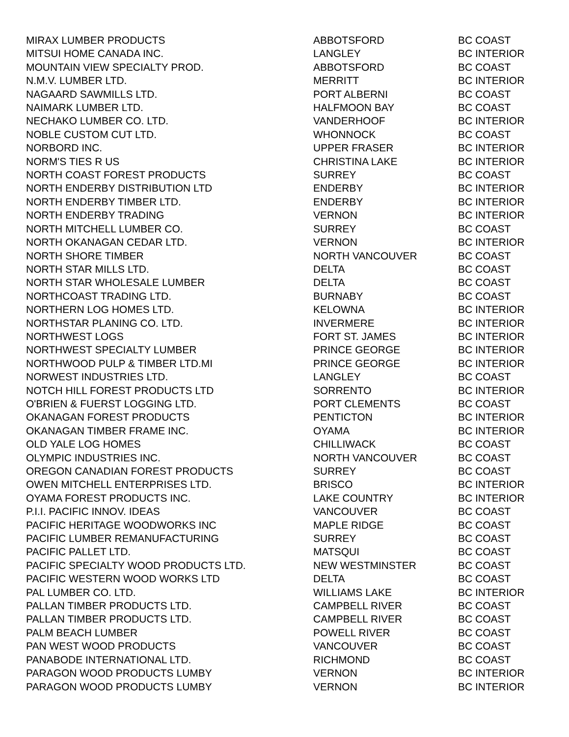| MIRAX LUMBER PRODUCTS | ABBOTSFORD | BC COAST |
| MITSUI HOME CANADA INC. | LANGLEY | BC INTERIOR |
| MOUNTAIN VIEW SPECIALTY PROD. | ABBOTSFORD | BC COAST |
| N.M.V. LUMBER LTD. | MERRITT | BC INTERIOR |
| NAGAARD SAWMILLS LTD. | PORT ALBERNI | BC COAST |
| NAIMARK LUMBER LTD. | HALFMOON BAY | BC COAST |
| NECHAKO LUMBER CO. LTD. | VANDERHOOF | BC INTERIOR |
| NOBLE CUSTOM CUT LTD. | WHONNOCK | BC COAST |
| NORBORD INC. | UPPER FRASER | BC INTERIOR |
| NORM'S TIES R US | CHRISTINA LAKE | BC INTERIOR |
| NORTH COAST FOREST PRODUCTS | SURREY | BC COAST |
| NORTH ENDERBY DISTRIBUTION LTD | ENDERBY | BC INTERIOR |
| NORTH ENDERBY TIMBER LTD. | ENDERBY | BC INTERIOR |
| NORTH ENDERBY TRADING | VERNON | BC INTERIOR |
| NORTH MITCHELL LUMBER CO. | SURREY | BC COAST |
| NORTH OKANAGAN CEDAR LTD. | VERNON | BC INTERIOR |
| NORTH SHORE TIMBER | NORTH VANCOUVER | BC COAST |
| NORTH STAR MILLS LTD. | DELTA | BC COAST |
| NORTH STAR WHOLESALE LUMBER | DELTA | BC COAST |
| NORTHCOAST TRADING LTD. | BURNABY | BC COAST |
| NORTHERN LOG HOMES LTD. | KELOWNA | BC INTERIOR |
| NORTHSTAR PLANING CO. LTD. | INVERMERE | BC INTERIOR |
| NORTHWEST LOGS | FORT ST. JAMES | BC INTERIOR |
| NORTHWEST SPECIALTY LUMBER | PRINCE GEORGE | BC INTERIOR |
| NORTHWOOD PULP & TIMBER LTD.MI | PRINCE GEORGE | BC INTERIOR |
| NORWEST INDUSTRIES LTD. | LANGLEY | BC COAST |
| NOTCH HILL FOREST PRODUCTS LTD | SORRENTO | BC INTERIOR |
| O'BRIEN & FUERST LOGGING LTD. | PORT CLEMENTS | BC COAST |
| OKANAGAN FOREST PRODUCTS | PENTICTON | BC INTERIOR |
| OKANAGAN TIMBER FRAME INC. | OYAMA | BC INTERIOR |
| OLD YALE LOG HOMES | CHILLIWACK | BC COAST |
| OLYMPIC INDUSTRIES INC. | NORTH VANCOUVER | BC COAST |
| OREGON CANADIAN FOREST PRODUCTS | SURREY | BC COAST |
| OWEN MITCHELL ENTERPRISES LTD. | BRISCO | BC INTERIOR |
| OYAMA FOREST PRODUCTS INC. | LAKE COUNTRY | BC INTERIOR |
| P.I.I. PACIFIC INNOV. IDEAS | VANCOUVER | BC COAST |
| PACIFIC HERITAGE WOODWORKS INC | MAPLE RIDGE | BC COAST |
| PACIFIC LUMBER REMANUFACTURING | SURREY | BC COAST |
| PACIFIC PALLET LTD. | MATSQUI | BC COAST |
| PACIFIC SPECIALTY WOOD PRODUCTS LTD. | NEW WESTMINSTER | BC COAST |
| PACIFIC WESTERN WOOD WORKS LTD | DELTA | BC COAST |
| PAL LUMBER CO. LTD. | WILLIAMS LAKE | BC INTERIOR |
| PALLAN TIMBER PRODUCTS LTD. | CAMPBELL RIVER | BC COAST |
| PALLAN TIMBER PRODUCTS LTD. | CAMPBELL RIVER | BC COAST |
| PALM BEACH LUMBER | POWELL RIVER | BC COAST |
| PAN WEST WOOD PRODUCTS | VANCOUVER | BC COAST |
| PANABODE INTERNATIONAL LTD. | RICHMOND | BC COAST |
| PARAGON WOOD PRODUCTS LUMBY | VERNON | BC INTERIOR |
| PARAGON WOOD PRODUCTS LUMBY | VERNON | BC INTERIOR |